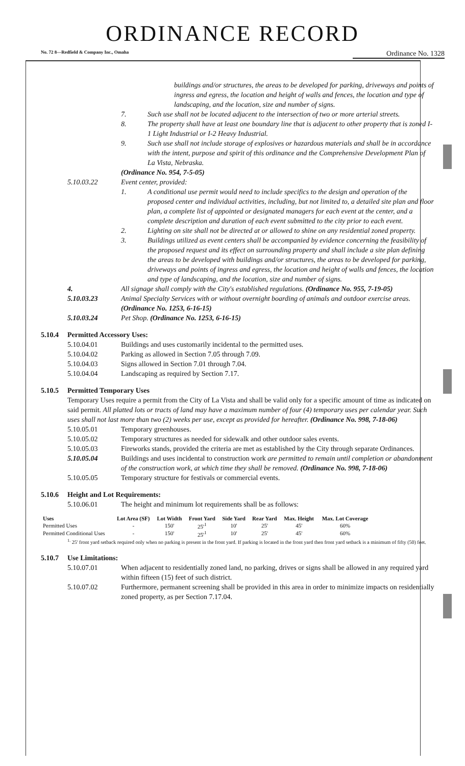ORDINANCE RECORD
No. 72 8—Redfield & Company Inc., Omaha Ordinance No. 1328
buildings and/or structures, the areas to be developed for parking, driveways and points of ingress and egress, the location and height of walls and fences, the location and type of landscaping, and the location, size and number of signs.
7. Such use shall not be located adjacent to the intersection of two or more arterial streets.
8. The property shall have at least one boundary line that is adjacent to other property that is zoned I-1 Light Industrial or I-2 Heavy Industrial.
9. Such use shall not include storage of explosives or hazardous materials and shall be in accordance with the intent, purpose and spirit of this ordinance and the Comprehensive Development Plan of La Vista, Nebraska.
(Ordinance No. 954, 7-5-05)
5.10.03.22 Event center, provided:
1. A conditional use permit would need to include specifics to the design and operation of the proposed center and individual activities, including, but not limited to, a detailed site plan and floor plan, a complete list of appointed or designated managers for each event at the center, and a complete description and duration of each event submitted to the city prior to each event.
2. Lighting on site shall not be directed at or allowed to shine on any residential zoned property.
3. Buildings utilized as event centers shall be accompanied by evidence concerning the feasibility of the proposed request and its effect on surrounding property and shall include a site plan defining the areas to be developed with buildings and/or structures, the areas to be developed for parking, driveways and points of ingress and egress, the location and height of walls and fences, the location and type of landscaping, and the location, size and number of signs.
4. All signage shall comply with the City's established regulations. (Ordinance No. 955, 7-19-05)
5.10.03.23 Animal Specialty Services with or without overnight boarding of animals and outdoor exercise areas. (Ordinance No. 1253, 6-16-15)
5.10.03.24 Pet Shop. (Ordinance No. 1253, 6-16-15)
5.10.4 Permitted Accessory Uses:
5.10.04.01 Buildings and uses customarily incidental to the permitted uses.
5.10.04.02 Parking as allowed in Section 7.05 through 7.09.
5.10.04.03 Signs allowed in Section 7.01 through 7.04.
5.10.04.04 Landscaping as required by Section 7.17.
5.10.5 Permitted Temporary Uses
Temporary Uses require a permit from the City of La Vista and shall be valid only for a specific amount of time as indicated on said permit. All platted lots or tracts of land may have a maximum number of four (4) temporary uses per calendar year. Such uses shall not last more than two (2) weeks per use, except as provided for hereafter. (Ordinance No. 998, 7-18-06)
5.10.05.01 Temporary greenhouses.
5.10.05.02 Temporary structures as needed for sidewalk and other outdoor sales events.
5.10.05.03 Fireworks stands, provided the criteria are met as established by the City through separate Ordinances.
5.10.05.04 Buildings and uses incidental to construction work are permitted to remain until completion or abandonment of the construction work, at which time they shall be removed. (Ordinance No. 998, 7-18-06)
5.10.05.05 Temporary structure for festivals or commercial events.
5.10.6 Height and Lot Requirements:
5.10.06.01 The height and minimum lot requirements shall be as follows:
| Uses | Lot Area (SF) | Lot Width | Front Yard | Side Yard | Rear Yard | Max. Height | Max. Lot Coverage |
| --- | --- | --- | --- | --- | --- | --- | --- |
| Permitted Uses | - | 150' | 25'<sup>1</sup> | 10' | 25' | 45' | 60% |
| Permitted Conditional Uses | - | 150' | 25'<sup>1</sup> | 10' | 25' | 45' | 60% |
<sup>1.</sup> 25' front yard setback required only when no parking is present in the front yard. If parking is located in the front yard then front yard setback is a minimum of fifty (50) feet.
5.10.7 Use Limitations:
5.10.07.01 When adjacent to residentially zoned land, no parking, drives or signs shall be allowed in any required yard within fifteen (15) feet of such district.
5.10.07.02 Furthermore, permanent screening shall be provided in this area in order to minimize impacts on residentially zoned property, as per Section 7.17.04.